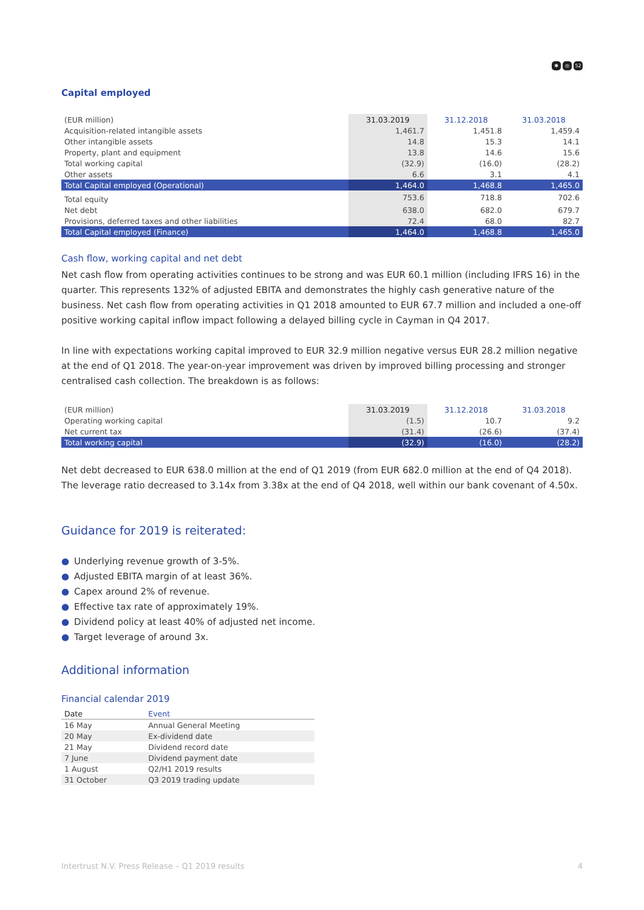✱ ◎ 52
Capital employed
| (EUR million) | 31.03.2019 | 31.12.2018 | 31.03.2018 |
| --- | --- | --- | --- |
| Acquisition-related intangible assets | 1,461.7 | 1,451.8 | 1,459.4 |
| Other intangible assets | 14.8 | 15.3 | 14.1 |
| Property, plant and equipment | 13.8 | 14.6 | 15.6 |
| Total working capital | (32.9) | (16.0) | (28.2) |
| Other assets | 6.6 | 3.1 | 4.1 |
| Total Capital employed (Operational) | 1,464.0 | 1,468.8 | 1,465.0 |
| Total equity | 753.6 | 718.8 | 702.6 |
| Net debt | 638.0 | 682.0 | 679.7 |
| Provisions, deferred taxes and other liabilities | 72.4 | 68.0 | 82.7 |
| Total Capital employed (Finance) | 1,464.0 | 1,468.8 | 1,465.0 |
Cash flow, working capital and net debt
Net cash flow from operating activities continues to be strong and was EUR 60.1 million (including IFRS 16) in the quarter. This represents 132% of adjusted EBITA and demonstrates the highly cash generative nature of the business. Net cash flow from operating activities in Q1 2018 amounted to EUR 67.7 million and included a one-off positive working capital inflow impact following a delayed billing cycle in Cayman in Q4 2017.
In line with expectations working capital improved to EUR 32.9 million negative versus EUR 28.2 million negative at the end of Q1 2018. The year-on-year improvement was driven by improved billing processing and stronger centralised cash collection. The breakdown is as follows:
| (EUR million) | 31.03.2019 | 31.12.2018 | 31.03.2018 |
| --- | --- | --- | --- |
| Operating working capital | (1.5) | 10.7 | 9.2 |
| Net current tax | (31.4) | (26.6) | (37.4) |
| Total working capital | (32.9) | (16.0) | (28.2) |
Net debt decreased to EUR 638.0 million at the end of Q1 2019 (from EUR 682.0 million at the end of Q4 2018). The leverage ratio decreased to 3.14x from 3.38x at the end of Q4 2018, well within our bank covenant of 4.50x.
Guidance for 2019 is reiterated:
● Underlying revenue growth of 3-5%.
● Adjusted EBITA margin of at least 36%.
● Capex around 2% of revenue.
● Effective tax rate of approximately 19%.
● Dividend policy at least 40% of adjusted net income.
● Target leverage of around 3x.
Additional information
Financial calendar 2019
| Date | Event |
| --- | --- |
| 16 May | Annual General Meeting |
| 20 May | Ex-dividend date |
| 21 May | Dividend record date |
| 7 June | Dividend payment date |
| 1 August | Q2/H1 2019 results |
| 31 October | Q3 2019 trading update |
Intertrust N.V. Press Release – Q1 2019 results 4